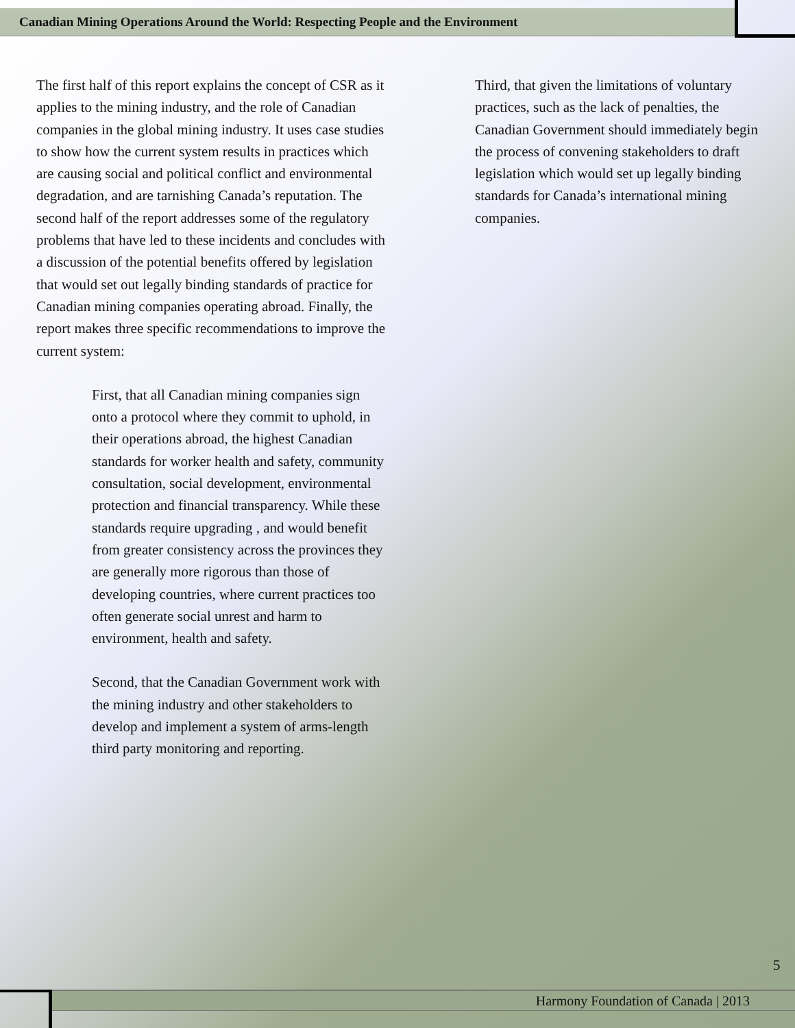Canadian Mining Operations Around the World: Respecting People and the Environment
The first half of this report explains the concept of CSR as it applies to the mining industry, and the role of Canadian companies in the global mining industry. It uses case studies to show how the current system results in practices which are causing social and political conflict and environmental degradation, and are tarnishing Canada’s reputation. The second half of the report addresses some of the regulatory problems that have led to these incidents and concludes with a discussion of the potential benefits offered by legislation that would set out legally binding standards of practice for Canadian mining companies operating abroad. Finally, the report makes three specific recommendations to improve the current system:
First, that all Canadian mining companies sign onto a protocol where they commit to uphold, in their operations abroad, the highest Canadian standards for worker health and safety, community consultation, social development, environmental protection and financial transparency. While these standards require upgrading , and would benefit from greater consistency across the provinces they are generally more rigorous than those of developing countries, where current practices too often generate social unrest and harm to environment, health and safety.
Second, that the Canadian Government work with the mining industry and other stakeholders to develop and implement a system of arms-length third party monitoring and reporting.
Third, that given the limitations of voluntary practices, such as the lack of penalties, the Canadian Government should immediately begin the process of convening stakeholders to draft legislation which would set up legally binding standards for Canada’s international mining companies.
5
Harmony Foundation of Canada | 2013